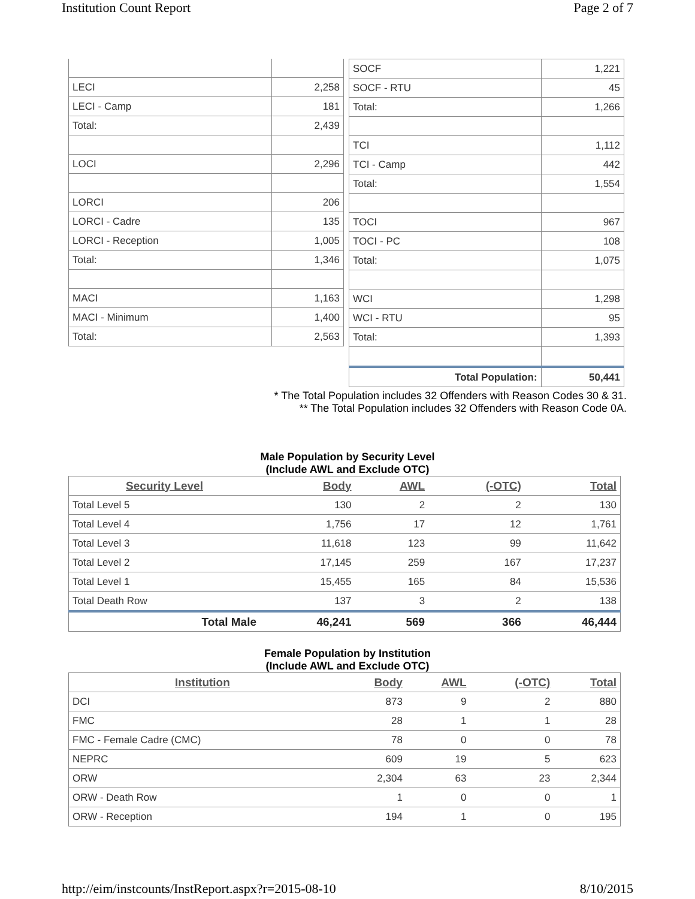Institution Count Report Page 2 of 7
| LECI | 2,258 |
| LECI - Camp | 181 |
| Total: | 2,439 |
| LOCI | 2,296 |
| LORCI | 206 |
| LORCI - Cadre | 135 |
| LORCI - Reception | 1,005 |
| Total: | 1,346 |
| MACI | 1,163 |
| MACI - Minimum | 1,400 |
| Total: | 2,563 |
| SOCF | 1,221 |
| SOCF - RTU | 45 |
| Total: | 1,266 |
| TCI | 1,112 |
| TCI - Camp | 442 |
| Total: | 1,554 |
| TOCI | 967 |
| TOCI - PC | 108 |
| Total: | 1,075 |
| WCI | 1,298 |
| WCI - RTU | 95 |
| Total: | 1,393 |
| Total Population: | 50,441 |
* The Total Population includes 32 Offenders with Reason Codes 30 & 31.
** The Total Population includes 32 Offenders with Reason Code 0A.
Male Population by Security Level
(Include AWL and Exclude OTC)
| Security Level | Body | AWL | (-OTC) | Total |
| --- | --- | --- | --- | --- |
| Total Level 5 | 130 | 2 | 2 | 130 |
| Total Level 4 | 1,756 | 17 | 12 | 1,761 |
| Total Level 3 | 11,618 | 123 | 99 | 11,642 |
| Total Level 2 | 17,145 | 259 | 167 | 17,237 |
| Total Level 1 | 15,455 | 165 | 84 | 15,536 |
| Total Death Row | 137 | 3 | 2 | 138 |
| Total Male | 46,241 | 569 | 366 | 46,444 |
Female Population by Institution
(Include AWL and Exclude OTC)
| Institution | Body | AWL | (-OTC) | Total |
| --- | --- | --- | --- | --- |
| DCI | 873 | 9 | 2 | 880 |
| FMC | 28 | 1 | 1 | 28 |
| FMC - Female Cadre (CMC) | 78 | 0 | 0 | 78 |
| NEPRC | 609 | 19 | 5 | 623 |
| ORW | 2,304 | 63 | 23 | 2,344 |
| ORW - Death Row | 1 | 0 | 0 | 1 |
| ORW - Reception | 194 | 1 | 0 | 195 |
http://eim/instcounts/InstReport.aspx?r=2015-08-10 8/10/2015